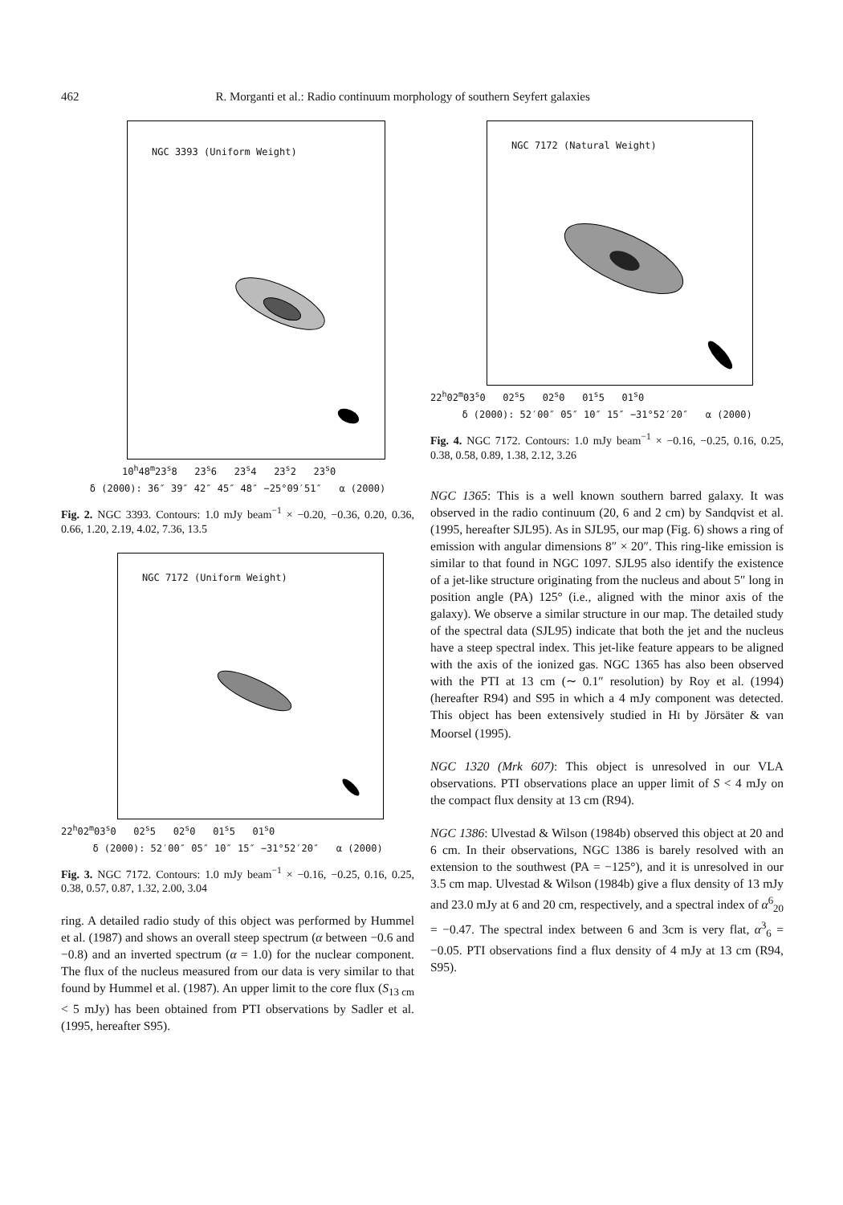462 R. Morganti et al.: Radio continuum morphology of southern Seyfert galaxies
NGC 3393 (Uniform Weight)
10<sup>h</sup>48<sup>m</sup>23<sup>s</sup>8 23<sup>s</sup>6 23<sup>s</sup>4 23<sup>s</sup>2 23<sup>s</sup>0
δ (2000): 36″ 39″ 42″ 45″ 48″ −25°09′51″ α (2000)
Fig. 2. NGC 3393. Contours: 1.0 mJy beam<sup>−1</sup> × −0.20, −0.36, 0.20, 0.36, 0.66, 1.20, 2.19, 4.02, 7.36, 13.5
NGC 7172 (Uniform Weight)
22<sup>h</sup>02<sup>m</sup>03<sup>s</sup>0 02<sup>s</sup>5 02<sup>s</sup>0 01<sup>s</sup>5 01<sup>s</sup>0
δ (2000): 52′00″ 05″ 10″ 15″ −31°52′20″ α (2000)
Fig. 3. NGC 7172. Contours: 1.0 mJy beam<sup>−1</sup> × −0.16, −0.25, 0.16, 0.25, 0.38, 0.57, 0.87, 1.32, 2.00, 3.04
ring. A detailed radio study of this object was performed by Hummel et al. (1987) and shows an overall steep spectrum (α between −0.6 and −0.8) and an inverted spectrum (α = 1.0) for the nuclear component. The flux of the nucleus measured from our data is very similar to that found by Hummel et al. (1987). An upper limit to the core flux (S<sub>13 cm</sub> < 5 mJy) has been obtained from PTI observations by Sadler et al. (1995, hereafter S95).
NGC 7172 (Natural Weight)
22<sup>h</sup>02<sup>m</sup>03<sup>s</sup>0 02<sup>s</sup>5 02<sup>s</sup>0 01<sup>s</sup>5 01<sup>s</sup>0
δ (2000): 52′00″ 05″ 10″ 15″ −31°52′20″ α (2000)
Fig. 4. NGC 7172. Contours: 1.0 mJy beam<sup>−1</sup> × −0.16, −0.25, 0.16, 0.25, 0.38, 0.58, 0.89, 1.38, 2.12, 3.26
NGC 1365: This is a well known southern barred galaxy. It was observed in the radio continuum (20, 6 and 2 cm) by Sandqvist et al. (1995, hereafter SJL95). As in SJL95, our map (Fig. 6) shows a ring of emission with angular dimensions 8″ × 20″. This ring-like emission is similar to that found in NGC 1097. SJL95 also identify the existence of a jet-like structure originating from the nucleus and about 5″ long in position angle (PA) 125° (i.e., aligned with the minor axis of the galaxy). We observe a similar structure in our map. The detailed study of the spectral data (SJL95) indicate that both the jet and the nucleus have a steep spectral index. This jet-like feature appears to be aligned with the axis of the ionized gas. NGC 1365 has also been observed with the PTI at 13 cm (∼ 0.1″ resolution) by Roy et al. (1994) (hereafter R94) and S95 in which a 4 mJy component was detected. This object has been extensively studied in HI by Jörsäter & van Moorsel (1995).
NGC 1320 (Mrk 607): This object is unresolved in our VLA observations. PTI observations place an upper limit of S < 4 mJy on the compact flux density at 13 cm (R94).
NGC 1386: Ulvestad & Wilson (1984b) observed this object at 20 and 6 cm. In their observations, NGC 1386 is barely resolved with an extension to the southwest (PA = −125°), and it is unresolved in our 3.5 cm map. Ulvestad & Wilson (1984b) give a flux density of 13 mJy and 23.0 mJy at 6 and 20 cm, respectively, and a spectral index of α<sup>6</sup><sub>20</sub> = −0.47. The spectral index between 6 and 3cm is very flat, α<sup>3</sup><sub>6</sub> = −0.05. PTI observations find a flux density of 4 mJy at 13 cm (R94, S95).